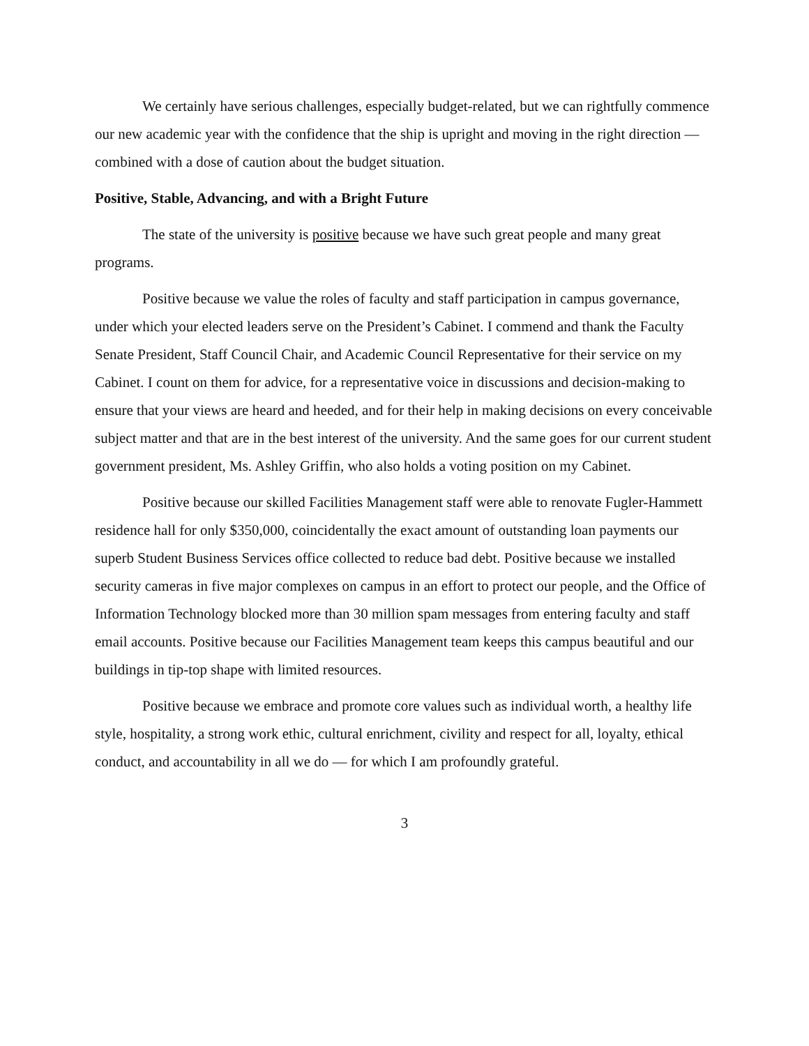We certainly have serious challenges, especially budget-related, but we can rightfully commence our new academic year with the confidence that the ship is upright and moving in the right direction — combined with a dose of caution about the budget situation.
Positive, Stable, Advancing, and with a Bright Future
The state of the university is positive because we have such great people and many great programs.
Positive because we value the roles of faculty and staff participation in campus governance, under which your elected leaders serve on the President’s Cabinet. I commend and thank the Faculty Senate President, Staff Council Chair, and Academic Council Representative for their service on my Cabinet. I count on them for advice, for a representative voice in discussions and decision-making to ensure that your views are heard and heeded, and for their help in making decisions on every conceivable subject matter and that are in the best interest of the university. And the same goes for our current student government president, Ms. Ashley Griffin, who also holds a voting position on my Cabinet.
Positive because our skilled Facilities Management staff were able to renovate Fugler-Hammett residence hall for only $350,000, coincidentally the exact amount of outstanding loan payments our superb Student Business Services office collected to reduce bad debt. Positive because we installed security cameras in five major complexes on campus in an effort to protect our people, and the Office of Information Technology blocked more than 30 million spam messages from entering faculty and staff email accounts. Positive because our Facilities Management team keeps this campus beautiful and our buildings in tip-top shape with limited resources.
Positive because we embrace and promote core values such as individual worth, a healthy life style, hospitality, a strong work ethic, cultural enrichment, civility and respect for all, loyalty, ethical conduct, and accountability in all we do — for which I am profoundly grateful.
3